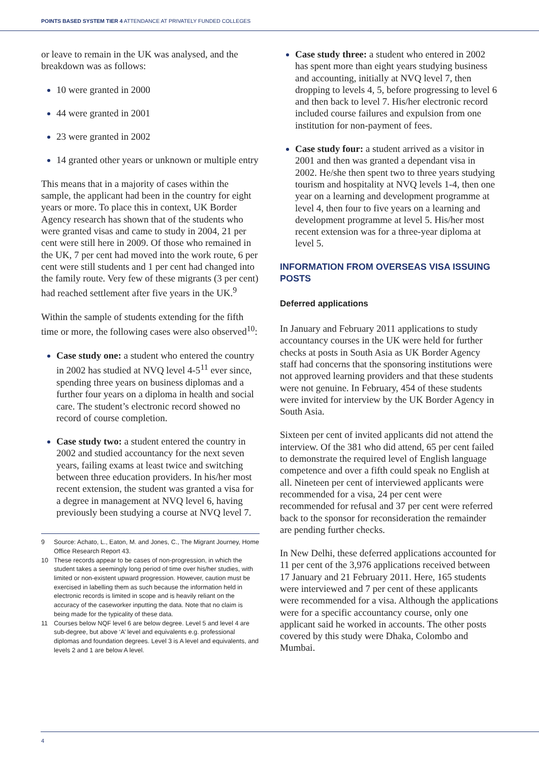POINTS BASED SYSTEM TIER 4 ATTENDANCE AT PRIVATELY FUNDED COLLEGES
or leave to remain in the UK was analysed, and the breakdown was as follows:
10 were granted in 2000
44 were granted in 2001
23 were granted in 2002
14 granted other years or unknown or multiple entry
This means that in a majority of cases within the sample, the applicant had been in the country for eight years or more. To place this in context, UK Border Agency research has shown that of the students who were granted visas and came to study in 2004, 21 per cent were still here in 2009. Of those who remained in the UK, 7 per cent had moved into the work route, 6 per cent were still students and 1 per cent had changed into the family route. Very few of these migrants (3 per cent) had reached settlement after five years in the UK.<sup>9</sup>
Within the sample of students extending for the fifth time or more, the following cases were also observed<sup>10</sup>:
Case study one: a student who entered the country in 2002 has studied at NVQ level 4-5<sup>11</sup> ever since, spending three years on business diplomas and a further four years on a diploma in health and social care. The student’s electronic record showed no record of course completion.
Case study two: a student entered the country in 2002 and studied accountancy for the next seven years, failing exams at least twice and switching between three education providers. In his/her most recent extension, the student was granted a visa for a degree in management at NVQ level 6, having previously been studying a course at NVQ level 7.
9 Source: Achato, L., Eaton, M. and Jones, C., The Migrant Journey, Home Office Research Report 43.
10 These records appear to be cases of non-progression, in which the student takes a seemingly long period of time over his/her studies, with limited or non-existent upward progression. However, caution must be exercised in labelling them as such because the information held in electronic records is limited in scope and is heavily reliant on the accuracy of the caseworker inputting the data. Note that no claim is being made for the typicality of these data.
11 Courses below NQF level 6 are below degree. Level 5 and level 4 are sub-degree, but above ‘A’ level and equivalents e.g. professional diplomas and foundation degrees. Level 3 is A level and equivalents, and levels 2 and 1 are below A level.
Case study three: a student who entered in 2002 has spent more than eight years studying business and accounting, initially at NVQ level 7, then dropping to levels 4, 5, before progressing to level 6 and then back to level 7. His/her electronic record included course failures and expulsion from one institution for non-payment of fees.
Case study four: a student arrived as a visitor in 2001 and then was granted a dependant visa in 2002. He/she then spent two to three years studying tourism and hospitality at NVQ levels 1-4, then one year on a learning and development programme at level 4, then four to five years on a learning and development programme at level 5. His/her most recent extension was for a three-year diploma at level 5.
INFORMATION FROM OVERSEAS VISA ISSUING POSTS
Deferred applications
In January and February 2011 applications to study accountancy courses in the UK were held for further checks at posts in South Asia as UK Border Agency staff had concerns that the sponsoring institutions were not approved learning providers and that these students were not genuine. In February, 454 of these students were invited for interview by the UK Border Agency in South Asia.
Sixteen per cent of invited applicants did not attend the interview. Of the 381 who did attend, 65 per cent failed to demonstrate the required level of English language competence and over a fifth could speak no English at all. Nineteen per cent of interviewed applicants were recommended for a visa, 24 per cent were recommended for refusal and 37 per cent were referred back to the sponsor for reconsideration the remainder are pending further checks.
In New Delhi, these deferred applications accounted for 11 per cent of the 3,976 applications received between 17 January and 21 February 2011. Here, 165 students were interviewed and 7 per cent of these applicants were recommended for a visa. Although the applications were for a specific accountancy course, only one applicant said he worked in accounts. The other posts covered by this study were Dhaka, Colombo and Mumbai.
4